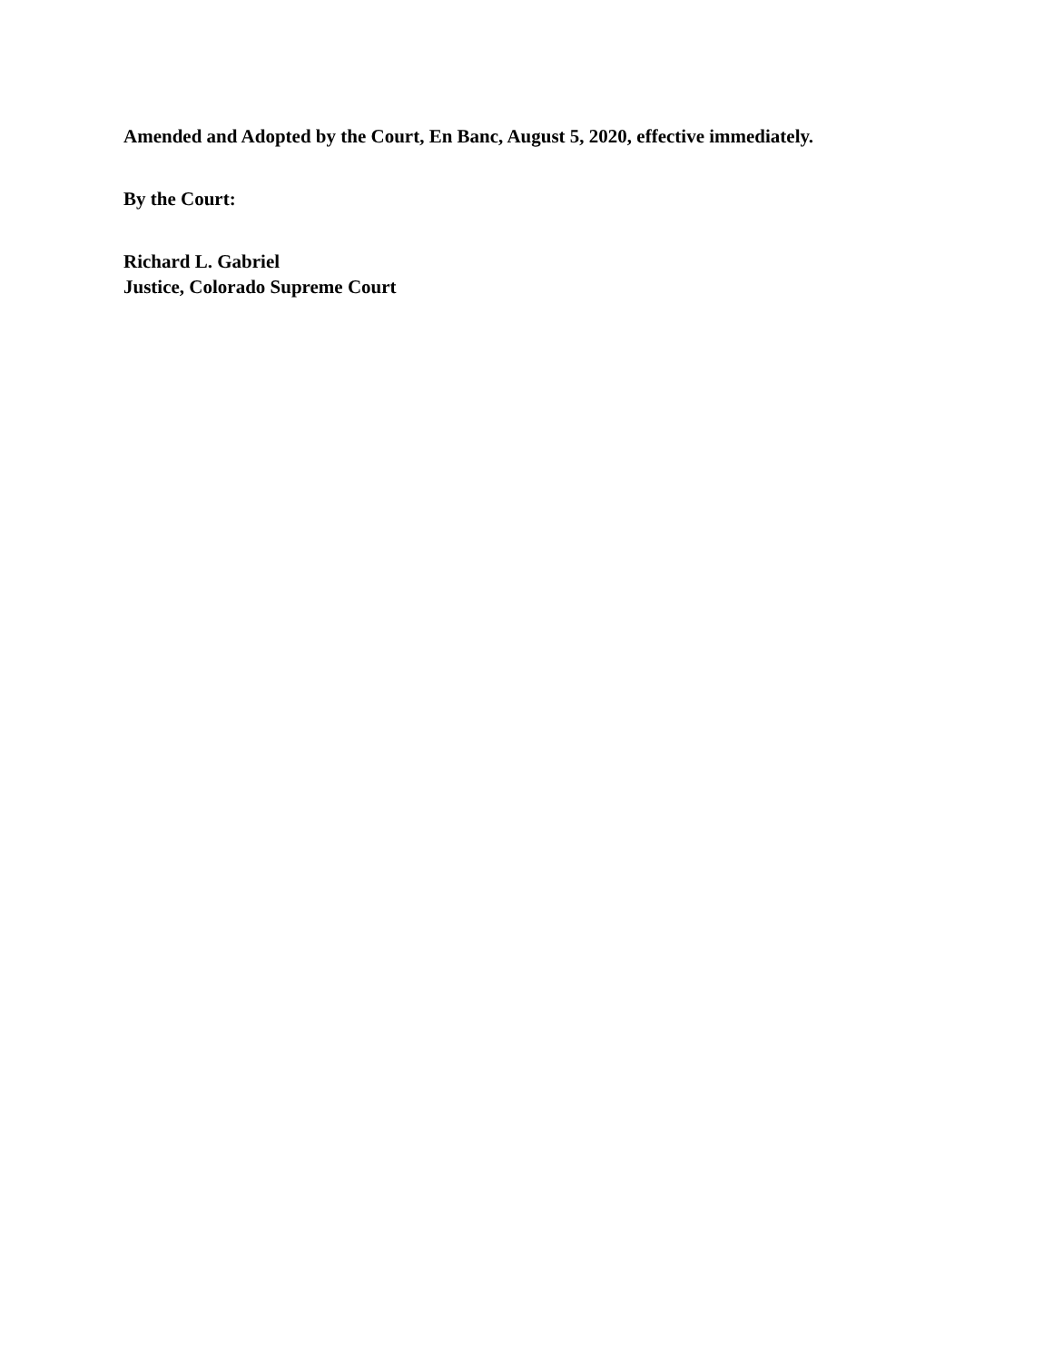Amended and Adopted by the Court, En Banc, August 5, 2020, effective immediately.
By the Court:
Richard L. Gabriel
Justice, Colorado Supreme Court